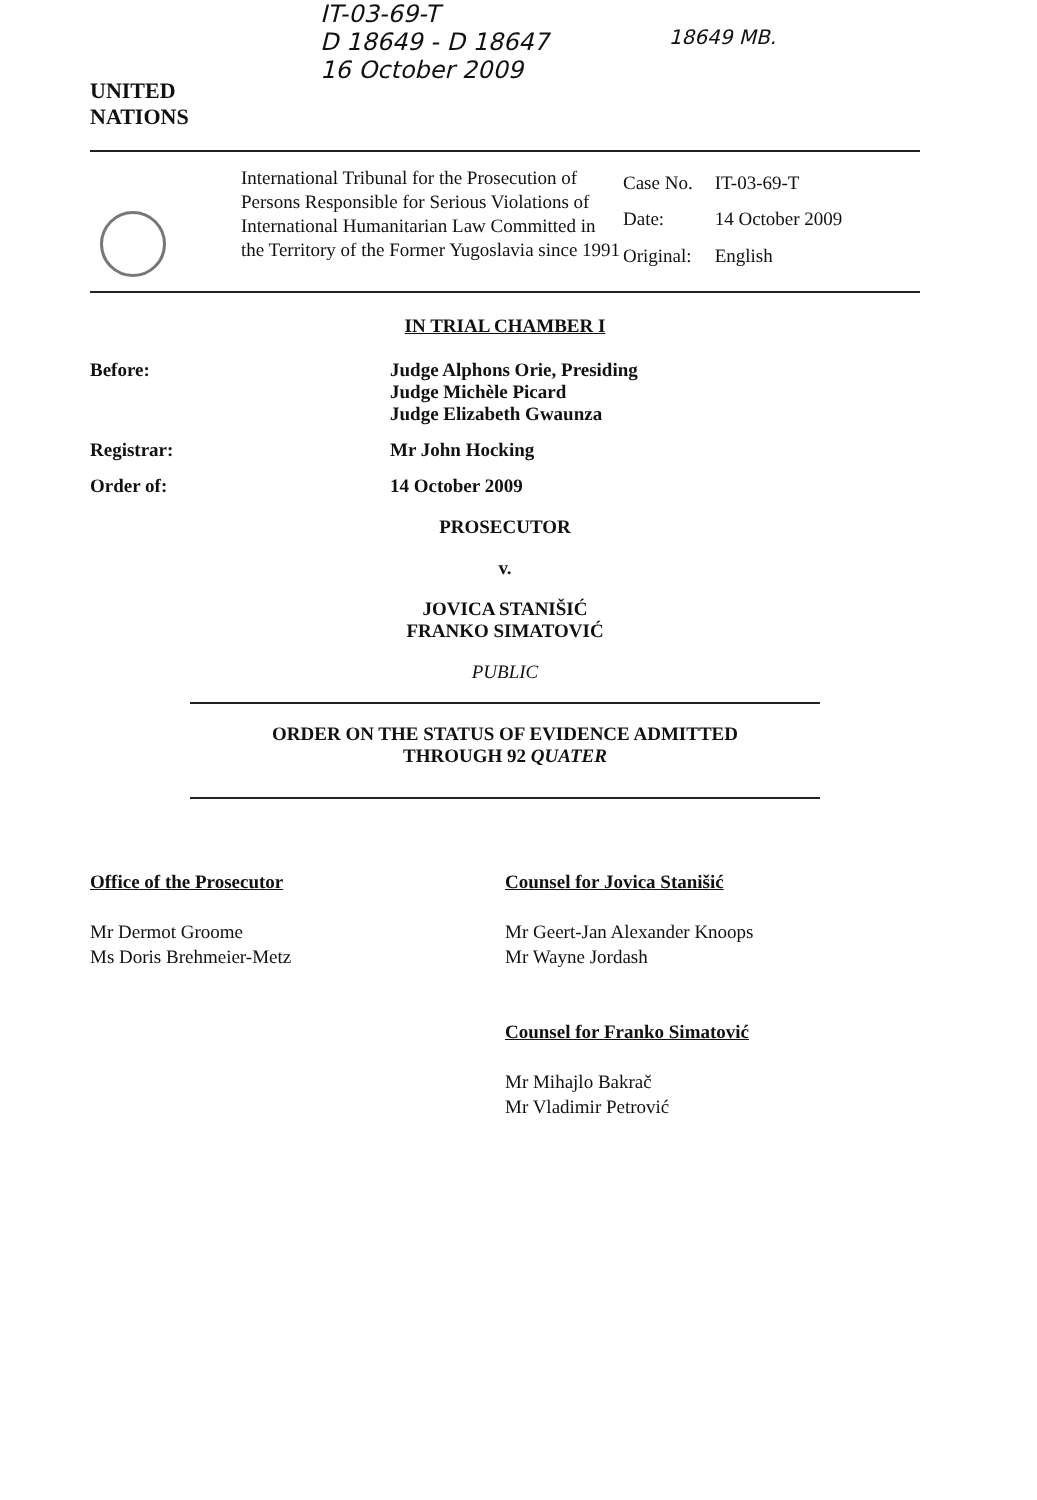UNITED
NATIONS
IT-03-69-T
D 18649 - D 18647
16 October 2009
18649 MB.
International Tribunal for the Prosecution of Persons Responsible for Serious Violations of International Humanitarian Law Committed in the Territory of the Former Yugoslavia since 1991
| Case No. | IT-03-69-T |
| Date: | 14 October 2009 |
| Original: | English |
IN TRIAL CHAMBER I
Before: Judge Alphons Orie, Presiding
Judge Michèle Picard
Judge Elizabeth Gwaunza
Registrar: Mr John Hocking
Order of: 14 October 2009
PROSECUTOR
v.
JOVICA STANIŠIĆ
FRANKO SIMATOVIĆ
PUBLIC
ORDER ON THE STATUS OF EVIDENCE ADMITTED
THROUGH 92 QUATER
Office of the Prosecutor
Mr Dermot Groome
Ms Doris Brehmeier-Metz
Counsel for Jovica Stanišić
Mr Geert-Jan Alexander Knoops
Mr Wayne Jordash
Counsel for Franko Simatović
Mr Mihajlo Bakrač
Mr Vladimir Petrović